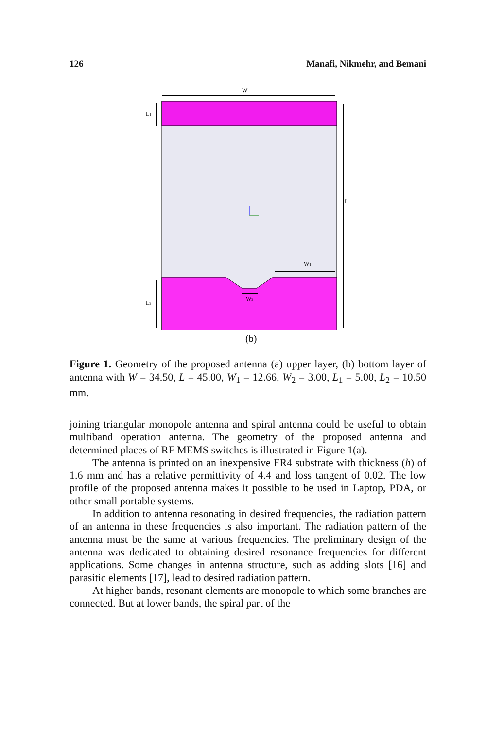126 Manafi, Nikmehr, and Bemani
W
L1
L
W1
L2
W2
(b)
Figure 1. Geometry of the proposed antenna (a) upper layer, (b) bottom layer of antenna with W = 34.50, L = 45.00, W<sub>1</sub> = 12.66, W<sub>2</sub> = 3.00, L<sub>1</sub> = 5.00, L<sub>2</sub> = 10.50 mm.
joining triangular monopole antenna and spiral antenna could be useful to obtain multiband operation antenna. The geometry of the proposed antenna and determined places of RF MEMS switches is illustrated in Figure 1(a).
The antenna is printed on an inexpensive FR4 substrate with thickness (h) of 1.6 mm and has a relative permittivity of 4.4 and loss tangent of 0.02. The low profile of the proposed antenna makes it possible to be used in Laptop, PDA, or other small portable systems.
In addition to antenna resonating in desired frequencies, the radiation pattern of an antenna in these frequencies is also important. The radiation pattern of the antenna must be the same at various frequencies. The preliminary design of the antenna was dedicated to obtaining desired resonance frequencies for different applications. Some changes in antenna structure, such as adding slots [16] and parasitic elements [17], lead to desired radiation pattern.
At higher bands, resonant elements are monopole to which some branches are connected. But at lower bands, the spiral part of the